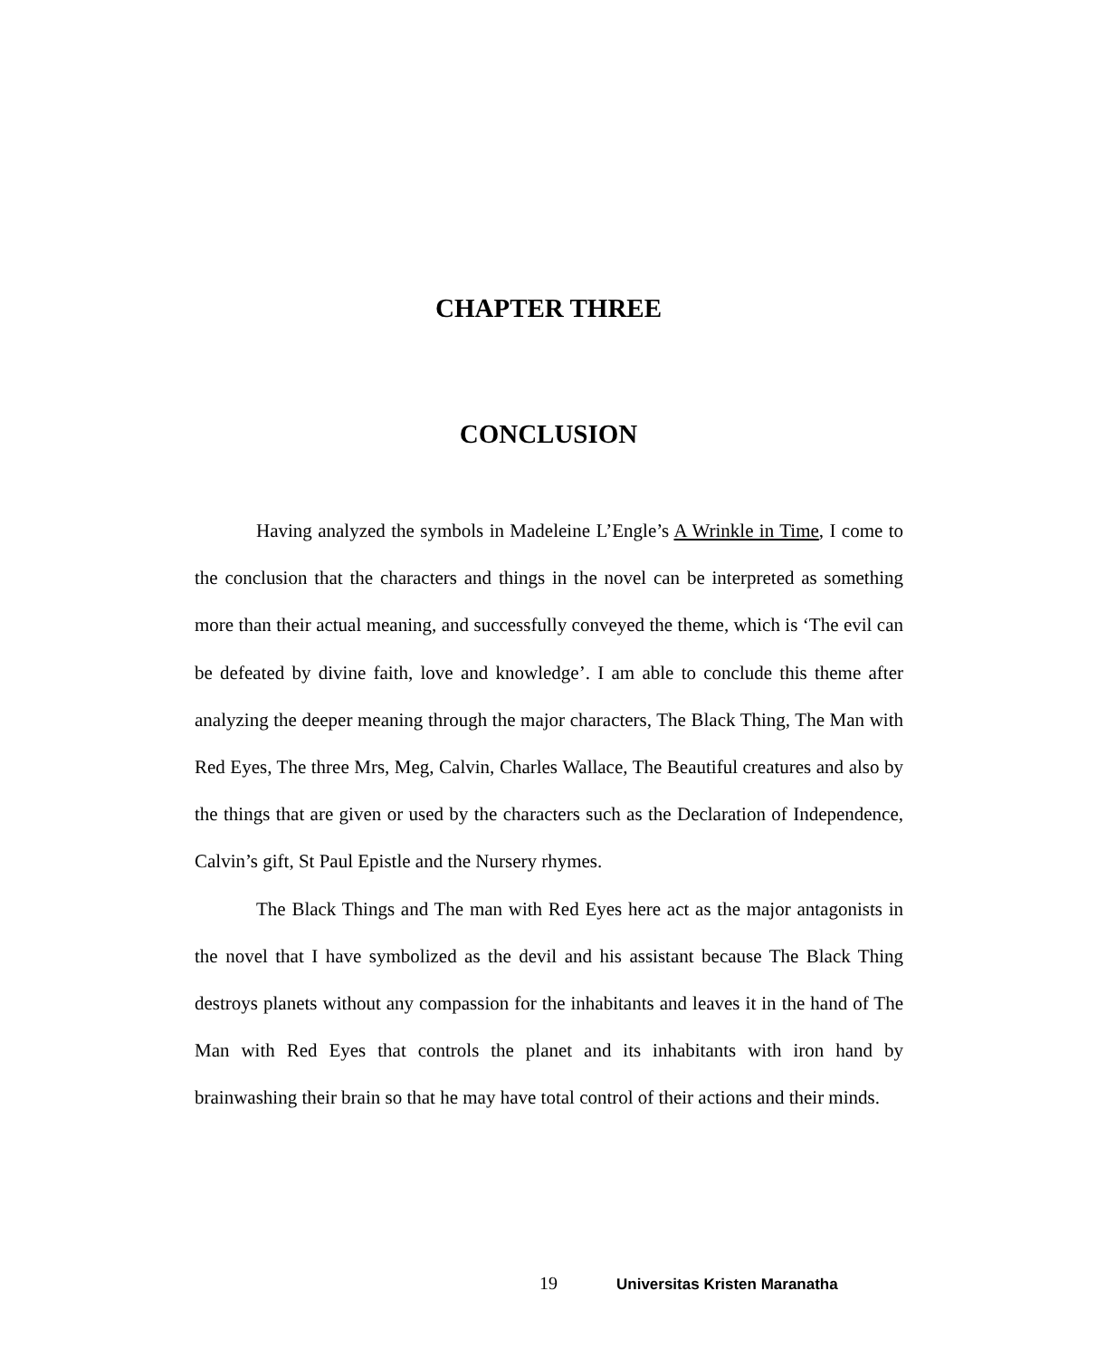CHAPTER THREE
CONCLUSION
Having analyzed the symbols in Madeleine L’Engle’s A Wrinkle in Time, I come to the conclusion that the characters and things in the novel can be interpreted as something more than their actual meaning, and successfully conveyed the theme, which is ‘The evil can be defeated by divine faith, love and knowledge’. I am able to conclude this theme after analyzing the deeper meaning through the major characters, The Black Thing, The Man with Red Eyes, The three Mrs, Meg, Calvin, Charles Wallace, The Beautiful creatures and also by the things that are given or used by the characters such as the Declaration of Independence, Calvin’s gift, St Paul Epistle and the Nursery rhymes.
The Black Things and The man with Red Eyes here act as the major antagonists in the novel that I have symbolized as the devil and his assistant because The Black Thing destroys planets without any compassion for the inhabitants and leaves it in the hand of The Man with Red Eyes that controls the planet and its inhabitants with iron hand by brainwashing their brain so that he may have total control of their actions and their minds.
19 Universitas Kristen Maranatha